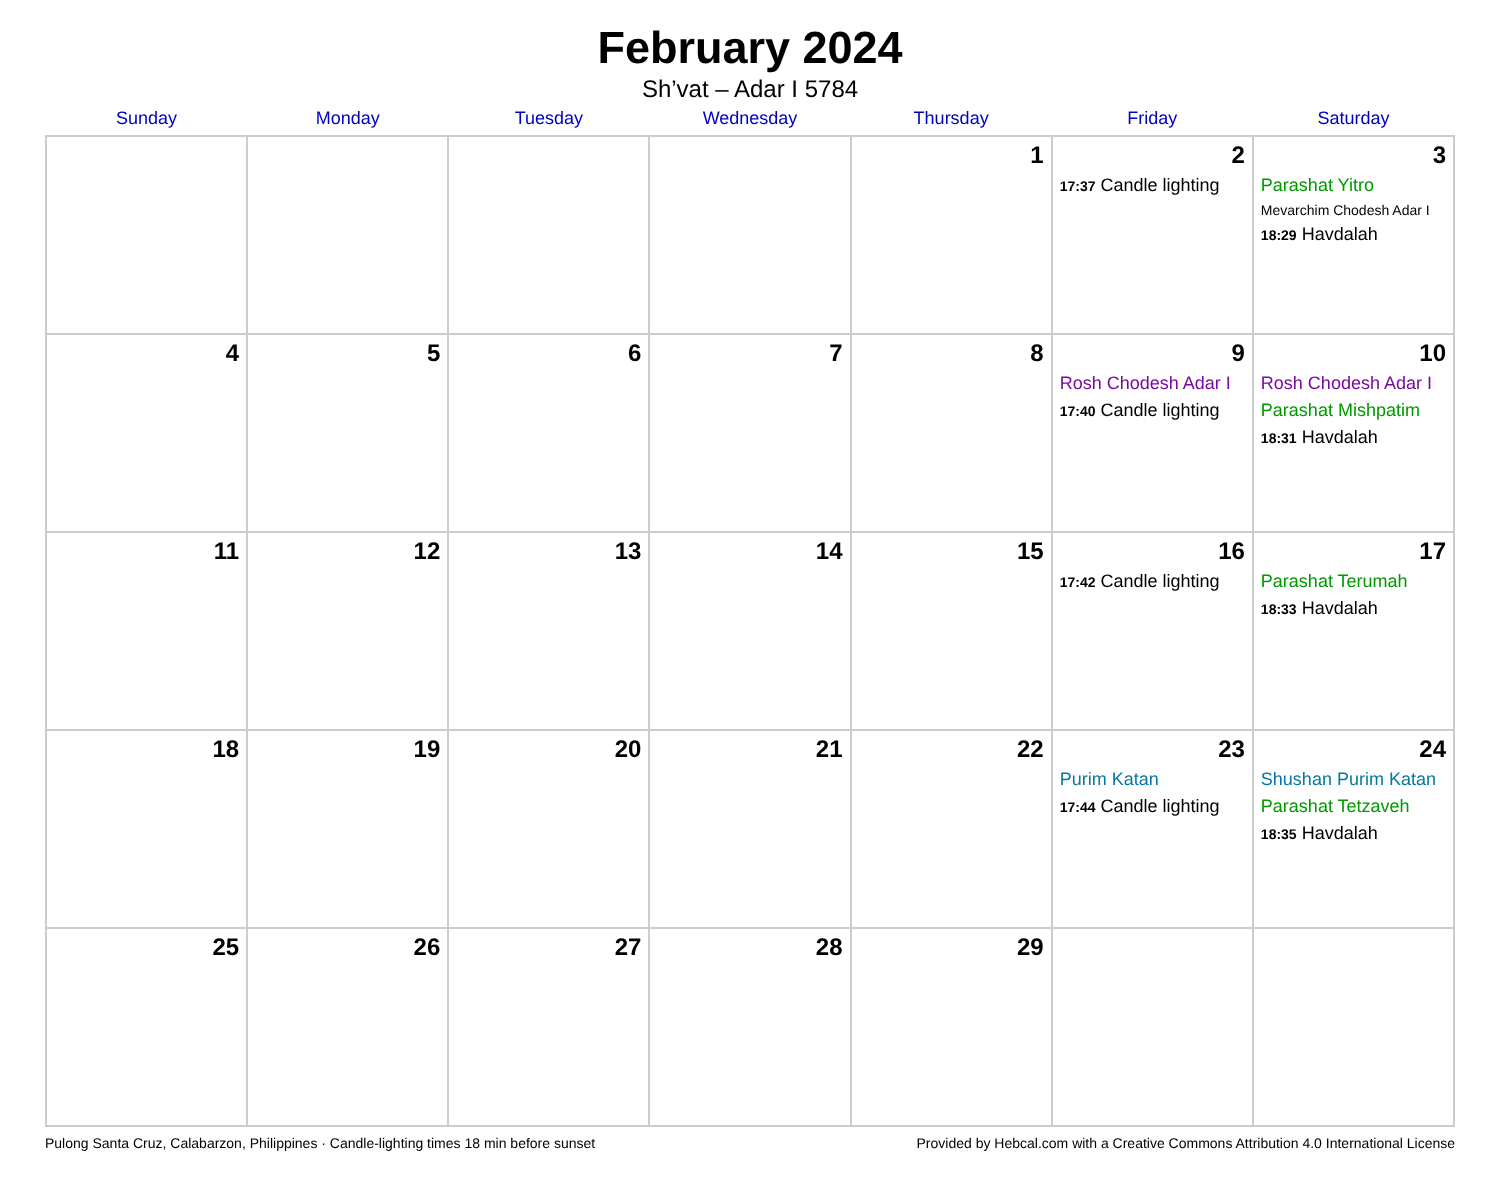February 2024
Sh’vat – Adar I 5784
| Sunday | Monday | Tuesday | Wednesday | Thursday | Friday | Saturday |
| --- | --- | --- | --- | --- | --- | --- |
| | | | | 1 | 2 17:37 Candle lighting | 3 Parashat Yitro Mevarchim Chodesh Adar I 18:29 Havdalah |
| 4 | 5 | 6 | 7 | 8 | 9 Rosh Chodesh Adar I 17:40 Candle lighting | 10 Rosh Chodesh Adar I Parashat Mishpatim 18:31 Havdalah |
| 11 | 12 | 13 | 14 | 15 | 16 17:42 Candle lighting | 17 Parashat Terumah 18:33 Havdalah |
| 18 | 19 | 20 | 21 | 22 | 23 Purim Katan 17:44 Candle lighting | 24 Shushan Purim Katan Parashat Tetzaveh 18:35 Havdalah |
| 25 | 26 | 27 | 28 | 29 | | |
Pulong Santa Cruz, Calabarzon, Philippines · Candle-lighting times 18 min before sunset Provided by Hebcal.com with a Creative Commons Attribution 4.0 International License